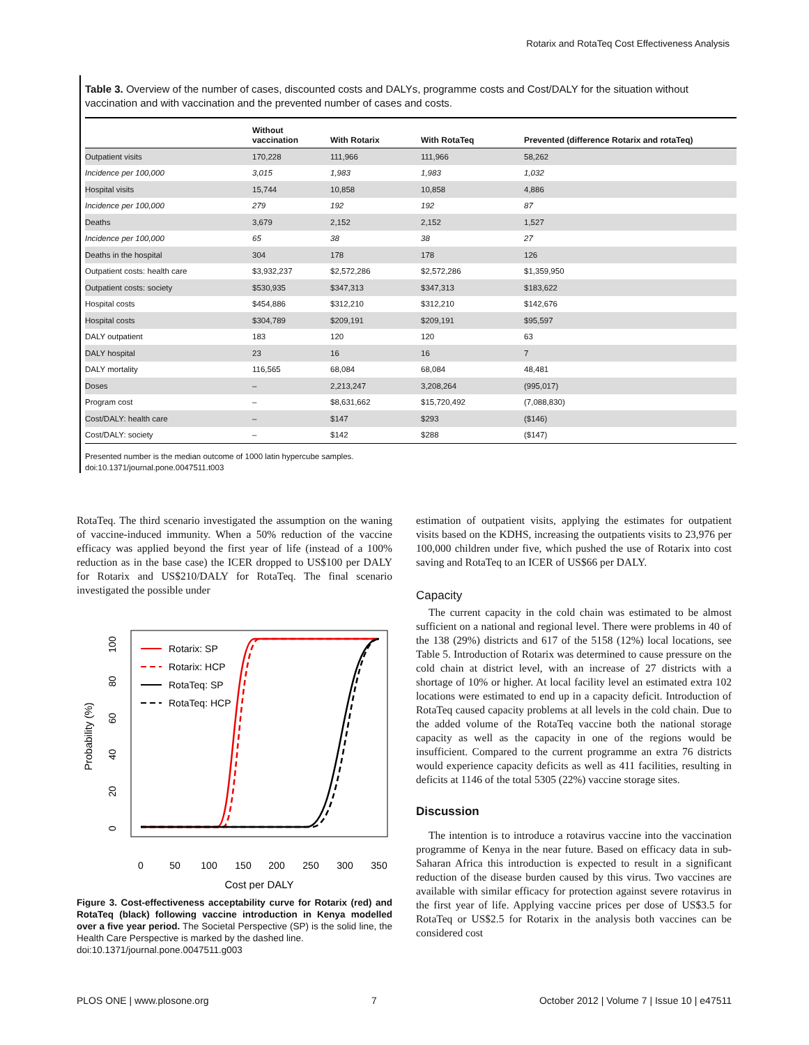Rotarix and RotaTeq Cost Effectiveness Analysis
Table 3. Overview of the number of cases, discounted costs and DALYs, programme costs and Cost/DALY for the situation without vaccination and with vaccination and the prevented number of cases and costs.
| | Without vaccination | With Rotarix | With RotaTeq | Prevented (difference Rotarix and rotaTeq) |
| --- | --- | --- | --- | --- |
| Outpatient visits | 170,228 | 111,966 | 111,966 | 58,262 |
| Incidence per 100,000 | 3,015 | 1,983 | 1,983 | 1,032 |
| Hospital visits | 15,744 | 10,858 | 10,858 | 4,886 |
| Incidence per 100,000 | 279 | 192 | 192 | 87 |
| Deaths | 3,679 | 2,152 | 2,152 | 1,527 |
| Incidence per 100,000 | 65 | 38 | 38 | 27 |
| Deaths in the hospital | 304 | 178 | 178 | 126 |
| Outpatient costs: health care | $3,932,237 | $2,572,286 | $2,572,286 | $1,359,950 |
| Outpatient costs: society | $530,935 | $347,313 | $347,313 | $183,622 |
| Hospital costs | $454,886 | $312,210 | $312,210 | $142,676 |
| Hospital costs | $304,789 | $209,191 | $209,191 | $95,597 |
| DALY outpatient | 183 | 120 | 120 | 63 |
| DALY hospital | 23 | 16 | 16 | 7 |
| DALY mortality | 116,565 | 68,084 | 68,084 | 48,481 |
| Doses | – | 2,213,247 | 3,208,264 | (995,017) |
| Program cost | – | $8,631,662 | $15,720,492 | (7,088,830) |
| Cost/DALY: health care | – | $147 | $293 | ($146) |
| Cost/DALY: society | – | $142 | $288 | ($147) |
Presented number is the median outcome of 1000 latin hypercube samples.
doi:10.1371/journal.pone.0047511.t003
RotaTeq. The third scenario investigated the assumption on the waning of vaccine-induced immunity. When a 50% reduction of the vaccine efficacy was applied beyond the first year of life (instead of a 100% reduction as in the base case) the ICER dropped to US$100 per DALY for Rotarix and US$210/DALY for RotaTeq. The final scenario investigated the possible under
0
50
100
150
200
250
300
350
Cost per DALY
0
20
40
60
80
100
Probability (%)
Rotarix: SP
Rotarix: HCP
RotaTeq: SP
RotaTeq: HCP
Figure 3. Cost-effectiveness acceptability curve for Rotarix (red) and RotaTeq (black) following vaccine introduction in Kenya modelled over a five year period. The Societal Perspective (SP) is the solid line, the Health Care Perspective is marked by the dashed line.
doi:10.1371/journal.pone.0047511.g003
estimation of outpatient visits, applying the estimates for outpatient visits based on the KDHS, increasing the outpatients visits to 23,976 per 100,000 children under five, which pushed the use of Rotarix into cost saving and RotaTeq to an ICER of US$66 per DALY.
Capacity
The current capacity in the cold chain was estimated to be almost sufficient on a national and regional level. There were problems in 40 of the 138 (29%) districts and 617 of the 5158 (12%) local locations, see Table 5. Introduction of Rotarix was determined to cause pressure on the cold chain at district level, with an increase of 27 districts with a shortage of 10% or higher. At local facility level an estimated extra 102 locations were estimated to end up in a capacity deficit. Introduction of RotaTeq caused capacity problems at all levels in the cold chain. Due to the added volume of the RotaTeq vaccine both the national storage capacity as well as the capacity in one of the regions would be insufficient. Compared to the current programme an extra 76 districts would experience capacity deficits as well as 411 facilities, resulting in deficits at 1146 of the total 5305 (22%) vaccine storage sites.
Discussion
The intention is to introduce a rotavirus vaccine into the vaccination programme of Kenya in the near future. Based on efficacy data in sub-Saharan Africa this introduction is expected to result in a significant reduction of the disease burden caused by this virus. Two vaccines are available with similar efficacy for protection against severe rotavirus in the first year of life. Applying vaccine prices per dose of US$3.5 for RotaTeq or US$2.5 for Rotarix in the analysis both vaccines can be considered cost
PLOS ONE | www.plosone.org 7 October 2012 | Volume 7 | Issue 10 | e47511